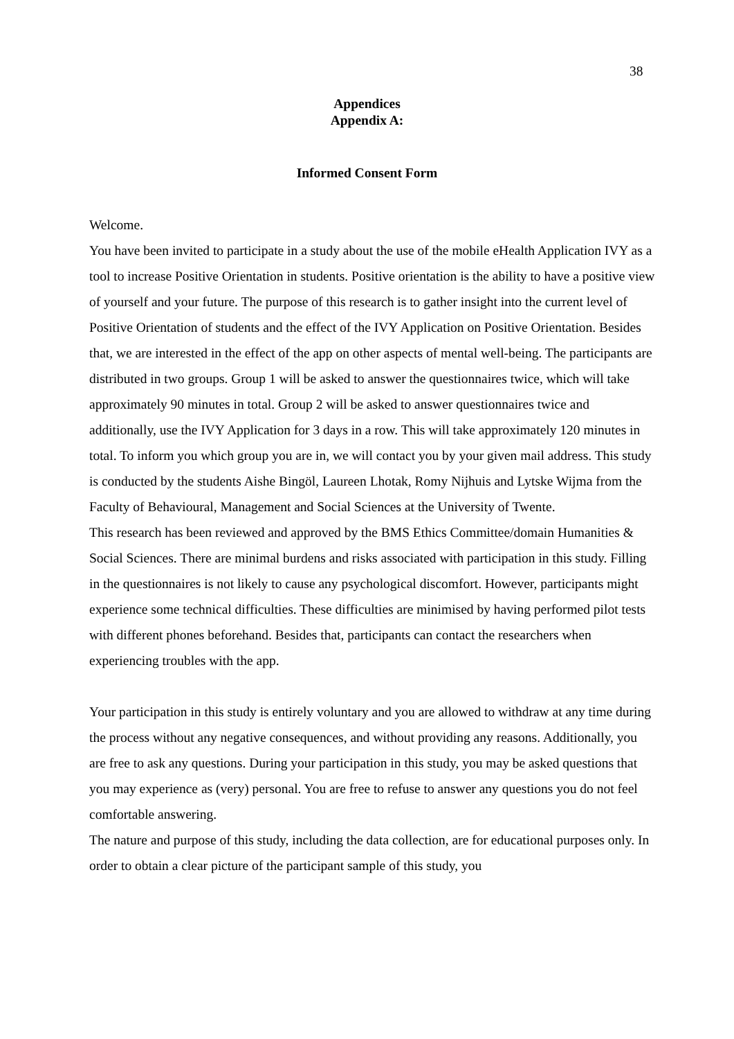38
Appendices
Appendix A:
Informed Consent Form
Welcome.
You have been invited to participate in a study about the use of the mobile eHealth Application IVY as a tool to increase Positive Orientation in students. Positive orientation is the ability to have a positive view of yourself and your future. The purpose of this research is to gather insight into the current level of Positive Orientation of students and the effect of the IVY Application on Positive Orientation. Besides that, we are interested in the effect of the app on other aspects of mental well-being. The participants are distributed in two groups. Group 1 will be asked to answer the questionnaires twice, which will take approximately 90 minutes in total. Group 2 will be asked to answer questionnaires twice and additionally, use the IVY Application for 3 days in a row. This will take approximately 120 minutes in total. To inform you which group you are in, we will contact you by your given mail address. This study is conducted by the students Aishe Bingöl, Laureen Lhotak, Romy Nijhuis and Lytske Wijma from the Faculty of Behavioural, Management and Social Sciences at the University of Twente.
This research has been reviewed and approved by the BMS Ethics Committee/domain Humanities & Social Sciences. There are minimal burdens and risks associated with participation in this study. Filling in the questionnaires is not likely to cause any psychological discomfort. However, participants might experience some technical difficulties. These difficulties are minimised by having performed pilot tests with different phones beforehand. Besides that, participants can contact the researchers when experiencing troubles with the app.
Your participation in this study is entirely voluntary and you are allowed to withdraw at any time during the process without any negative consequences, and without providing any reasons. Additionally, you are free to ask any questions. During your participation in this study, you may be asked questions that you may experience as (very) personal. You are free to refuse to answer any questions you do not feel comfortable answering.
The nature and purpose of this study, including the data collection, are for educational purposes only. In order to obtain a clear picture of the participant sample of this study, you